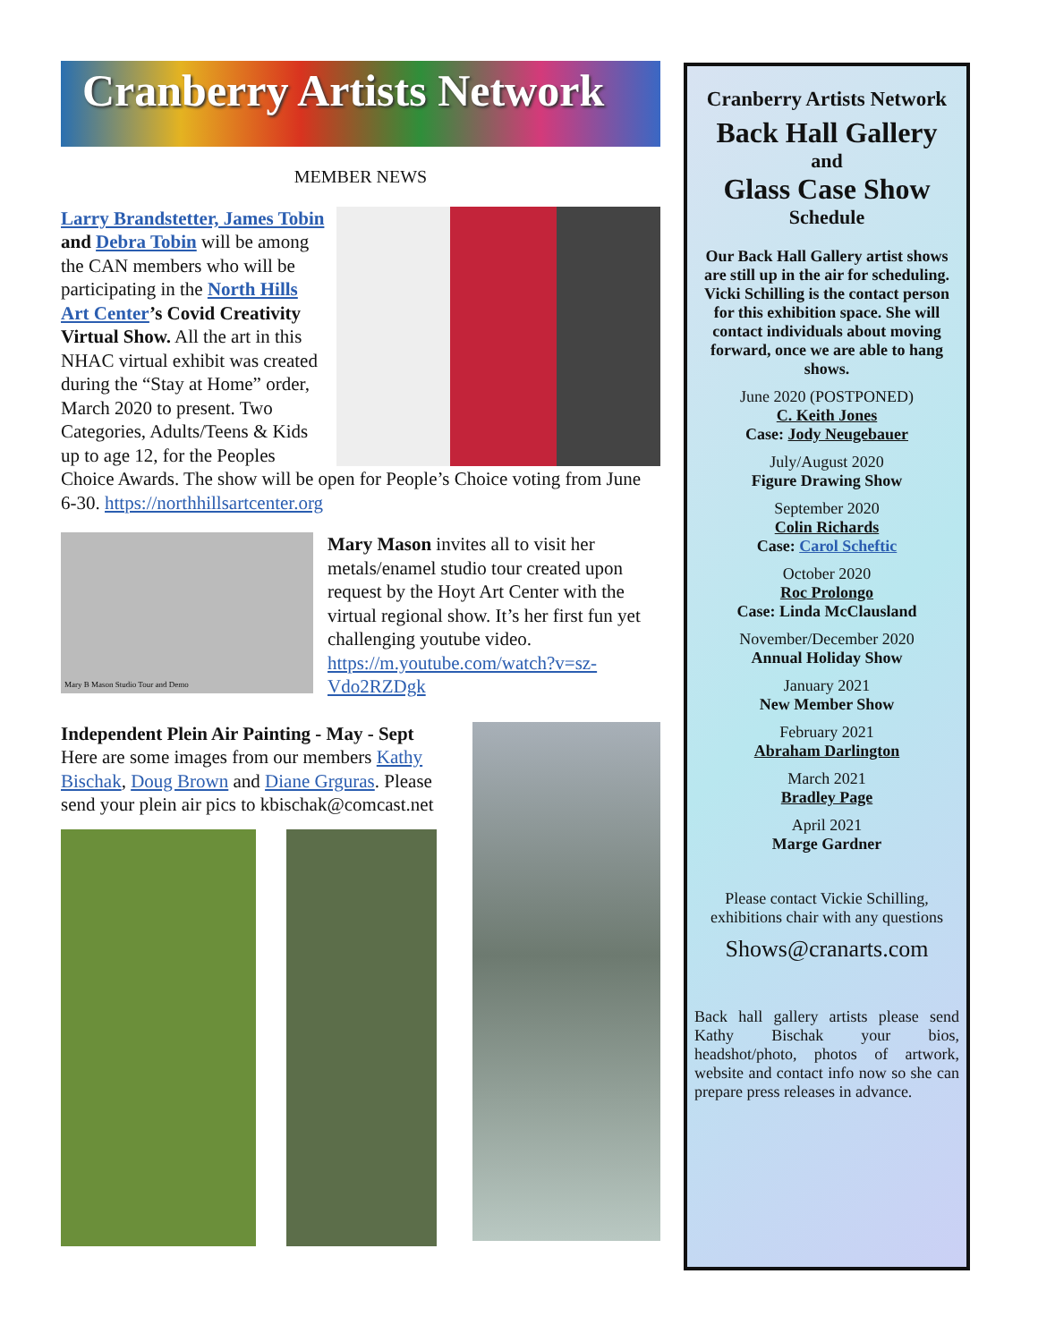Cranberry Artists Network
MEMBER NEWS
Larry Brandstetter, James Tobin and Debra Tobin will be among the CAN members who will be participating in the North Hills Art Center’s Covid Creativity Virtual Show. All the art in this NHAC virtual exhibit was created during the “Stay at Home” order, March 2020 to present. Two Categories, Adults/Teens & Kids up to age 12, for the Peoples Choice Awards. The show will be open for People’s Choice voting from June 6-30. https://northhillsartcenter.org
Mary B Mason Studio Tour and Demo
Mary Mason invites all to visit her metals/enamel studio tour created upon request by the Hoyt Art Center with the virtual regional show. It’s her first fun yet challenging youtube video. https://m.youtube.com/watch?v=sz-Vdo2RZDgk
Independent Plein Air Painting - May - Sept
Here are some images from our members Kathy Bischak, Doug Brown and Diane Grguras. Please send your plein air pics to kbischak@comcast.net
Cranberry Artists Network
Back Hall Gallery
and
Glass Case Show
Schedule
Our Back Hall Gallery artist shows are still up in the air for scheduling. Vicki Schilling is the contact person for this exhibition space. She will contact individuals about moving forward, once we are able to hang shows.
June 2020 (POSTPONED)
C. Keith Jones
Case: Jody Neugebauer
July/August 2020
Figure Drawing Show
September 2020
Colin Richards
Case: Carol Scheftic
October 2020
Roc Prolongo
Case: Linda McClausland
November/December 2020
Annual Holiday Show
January 2021
New Member Show
February 2021
Abraham Darlington
March 2021
Bradley Page
April 2021
Marge Gardner
Please contact Vickie Schilling, exhibitions chair with any questions
Shows@cranarts.com
Back hall gallery artists please send Kathy Bischak your bios, headshot/photo, photos of artwork, website and contact info now so she can prepare press releases in advance.